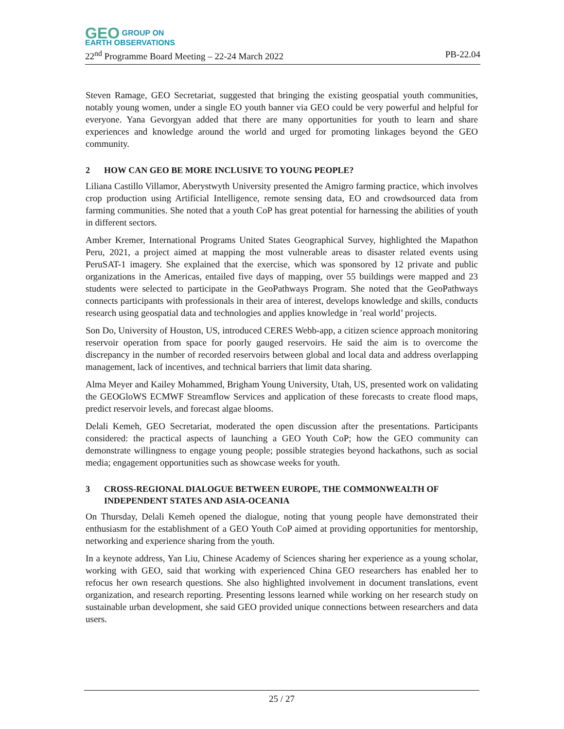GEO GROUP ON
EARTH OBSERVATIONS
22<sup>nd</sup> Programme Board Meeting – 22-24 March 2022 PB-22.04
Steven Ramage, GEO Secretariat, suggested that bringing the existing geospatial youth communities, notably young women, under a single EO youth banner via GEO could be very powerful and helpful for everyone. Yana Gevorgyan added that there are many opportunities for youth to learn and share experiences and knowledge around the world and urged for promoting linkages beyond the GEO community.
2 HOW CAN GEO BE MORE INCLUSIVE TO YOUNG PEOPLE?
Liliana Castillo Villamor, Aberystwyth University presented the Amigro farming practice, which involves crop production using Artificial Intelligence, remote sensing data, EO and crowdsourced data from farming communities. She noted that a youth CoP has great potential for harnessing the abilities of youth in different sectors.
Amber Kremer, International Programs United States Geographical Survey, highlighted the Mapathon Peru, 2021, a project aimed at mapping the most vulnerable areas to disaster related events using PeruSAT-1 imagery. She explained that the exercise, which was sponsored by 12 private and public organizations in the Americas, entailed five days of mapping, over 55 buildings were mapped and 23 students were selected to participate in the GeoPathways Program. She noted that the GeoPathways connects participants with professionals in their area of interest, develops knowledge and skills, conducts research using geospatial data and technologies and applies knowledge in ’real world’ projects.
Son Do, University of Houston, US, introduced CERES Webb-app, a citizen science approach monitoring reservoir operation from space for poorly gauged reservoirs. He said the aim is to overcome the discrepancy in the number of recorded reservoirs between global and local data and address overlapping management, lack of incentives, and technical barriers that limit data sharing.
Alma Meyer and Kailey Mohammed, Brigham Young University, Utah, US, presented work on validating the GEOGloWS ECMWF Streamflow Services and application of these forecasts to create flood maps, predict reservoir levels, and forecast algae blooms.
Delali Kemeh, GEO Secretariat, moderated the open discussion after the presentations. Participants considered: the practical aspects of launching a GEO Youth CoP; how the GEO community can demonstrate willingness to engage young people; possible strategies beyond hackathons, such as social media; engagement opportunities such as showcase weeks for youth.
3 CROSS-REGIONAL DIALOGUE BETWEEN EUROPE, THE COMMONWEALTH OF INDEPENDENT STATES AND ASIA-OCEANIA
On Thursday, Delali Kemeh opened the dialogue, noting that young people have demonstrated their enthusiasm for the establishment of a GEO Youth CoP aimed at providing opportunities for mentorship, networking and experience sharing from the youth.
In a keynote address, Yan Liu, Chinese Academy of Sciences sharing her experience as a young scholar, working with GEO, said that working with experienced China GEO researchers has enabled her to refocus her own research questions. She also highlighted involvement in document translations, event organization, and research reporting. Presenting lessons learned while working on her research study on sustainable urban development, she said GEO provided unique connections between researchers and data users.
25 / 27